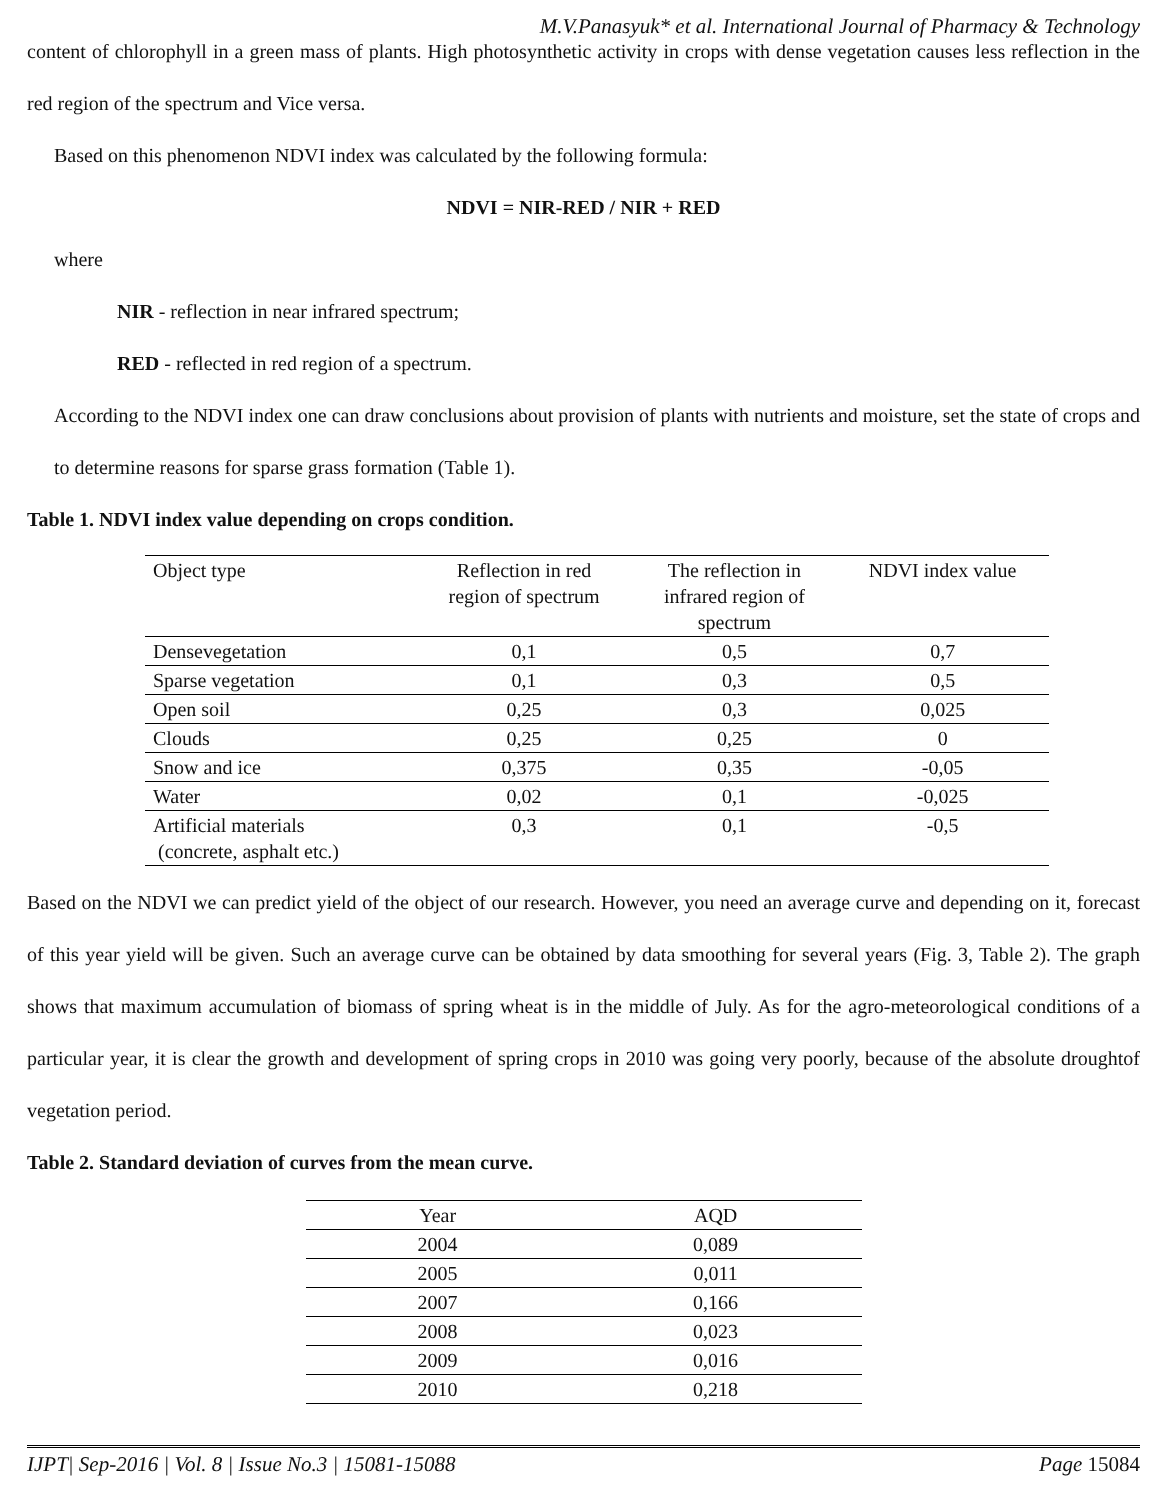M.V.Panasyuk* et al. International Journal of Pharmacy & Technology
content of chlorophyll in a green mass of plants. High photosynthetic activity in crops with dense vegetation causes less reflection in the red region of the spectrum and Vice versa.
Based on this phenomenon NDVI index was calculated by the following formula:
NDVI = NIR-RED / NIR + RED
where
NIR - reflection in near infrared spectrum;
RED - reflected in red region of a spectrum.
According to the NDVI index one can draw conclusions about provision of plants with nutrients and moisture, set the state of crops and to determine reasons for sparse grass formation (Table 1).
Table 1. NDVI index value depending on crops condition.
| Object type | Reflection in red region of spectrum | The reflection in infrared region of spectrum | NDVI index value |
| --- | --- | --- | --- |
| Densevegetation | 0,1 | 0,5 | 0,7 |
| Sparse vegetation | 0,1 | 0,3 | 0,5 |
| Open soil | 0,25 | 0,3 | 0,025 |
| Clouds | 0,25 | 0,25 | 0 |
| Snow and ice | 0,375 | 0,35 | -0,05 |
| Water | 0,02 | 0,1 | -0,025 |
| Artificial materials (concrete, asphalt etc.) | 0,3 | 0,1 | -0,5 |
Based on the NDVI we can predict yield of the object of our research. However, you need an average curve and depending on it, forecast of this year yield will be given. Such an average curve can be obtained by data smoothing for several years (Fig. 3, Table 2). The graph shows that maximum accumulation of biomass of spring wheat is in the middle of July. As for the agro-meteorological conditions of a particular year, it is clear the growth and development of spring crops in 2010 was going very poorly, because of the absolute droughtof vegetation period.
Table 2. Standard deviation of curves from the mean curve.
| Year | AQD |
| --- | --- |
| 2004 | 0,089 |
| 2005 | 0,011 |
| 2007 | 0,166 |
| 2008 | 0,023 |
| 2009 | 0,016 |
| 2010 | 0,218 |
IJPT| Sep-2016 | Vol. 8 | Issue No.3 | 15081-15088 Page 15084